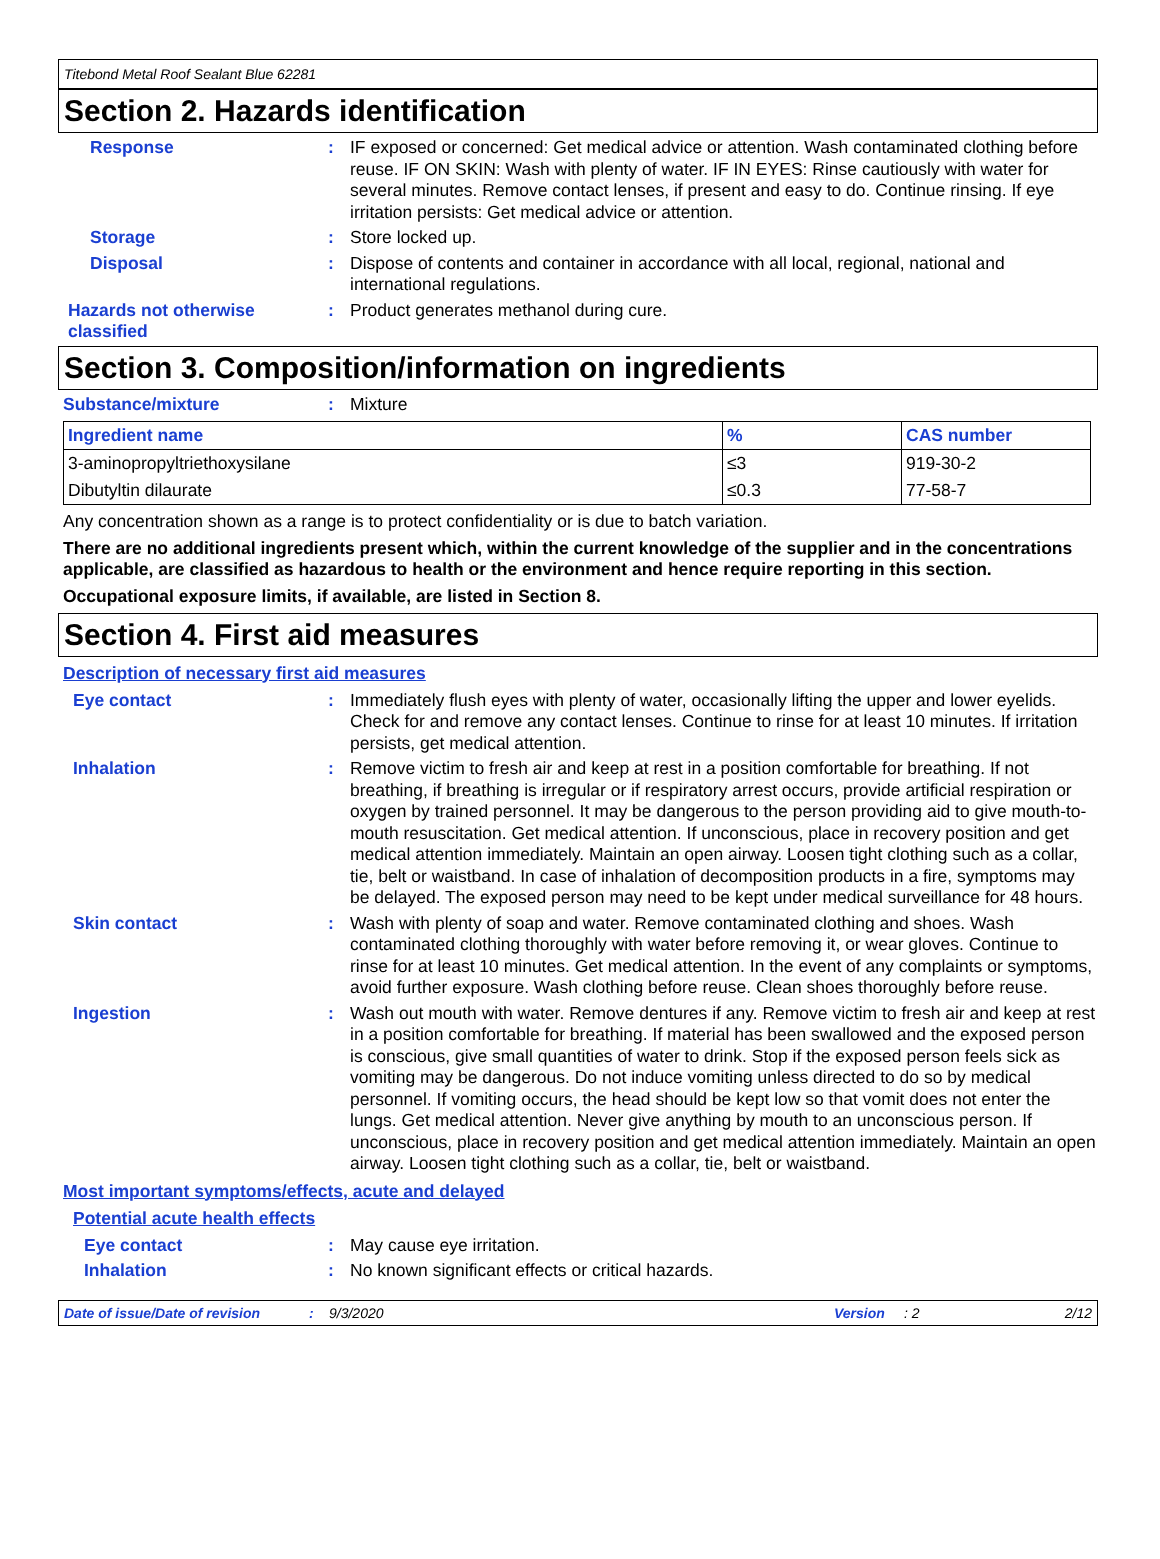Titebond Metal Roof Sealant Blue 62281
Section 2. Hazards identification
Response :
IF exposed or concerned: Get medical advice or attention. Wash contaminated clothing before reuse. IF ON SKIN: Wash with plenty of water. IF IN EYES: Rinse cautiously with water for several minutes. Remove contact lenses, if present and easy to do. Continue rinsing. If eye irritation persists: Get medical advice or attention.
Storage :
Store locked up.
Disposal :
Dispose of contents and container in accordance with all local, regional, national and international regulations.
Hazards not otherwise classified
:
Product generates methanol during cure.
Section 3. Composition/information on ingredients
Substance/mixture : Mixture
| Ingredient name | % | CAS number |
| --- | --- | --- |
| 3-aminopropyltriethoxysilane | ≤3 | 919-30-2 |
| Dibutyltin dilaurate | ≤0.3 | 77-58-7 |
Any concentration shown as a range is to protect confidentiality or is due to batch variation.
There are no additional ingredients present which, within the current knowledge of the supplier and in the concentrations applicable, are classified as hazardous to health or the environment and hence require reporting in this section.
Occupational exposure limits, if available, are listed in Section 8.
Section 4. First aid measures
Description of necessary first aid measures
Eye contact :
Immediately flush eyes with plenty of water, occasionally lifting the upper and lower eyelids. Check for and remove any contact lenses. Continue to rinse for at least 10 minutes. If irritation persists, get medical attention.
Inhalation :
Remove victim to fresh air and keep at rest in a position comfortable for breathing. If not breathing, if breathing is irregular or if respiratory arrest occurs, provide artificial respiration or oxygen by trained personnel. It may be dangerous to the person providing aid to give mouth-to-mouth resuscitation. Get medical attention. If unconscious, place in recovery position and get medical attention immediately. Maintain an open airway. Loosen tight clothing such as a collar, tie, belt or waistband. In case of inhalation of decomposition products in a fire, symptoms may be delayed. The exposed person may need to be kept under medical surveillance for 48 hours.
Skin contact :
Wash with plenty of soap and water. Remove contaminated clothing and shoes. Wash contaminated clothing thoroughly with water before removing it, or wear gloves. Continue to rinse for at least 10 minutes. Get medical attention. In the event of any complaints or symptoms, avoid further exposure. Wash clothing before reuse. Clean shoes thoroughly before reuse.
Ingestion :
Wash out mouth with water. Remove dentures if any. Remove victim to fresh air and keep at rest in a position comfortable for breathing. If material has been swallowed and the exposed person is conscious, give small quantities of water to drink. Stop if the exposed person feels sick as vomiting may be dangerous. Do not induce vomiting unless directed to do so by medical personnel. If vomiting occurs, the head should be kept low so that vomit does not enter the lungs. Get medical attention. Never give anything by mouth to an unconscious person. If unconscious, place in recovery position and get medical attention immediately. Maintain an open airway. Loosen tight clothing such as a collar, tie, belt or waistband.
Most important symptoms/effects, acute and delayed
Potential acute health effects
Eye contact :
May cause eye irritation.
Inhalation :
No known significant effects or critical hazards.
Date of issue/Date of revision: 9/3/2020 Version: 2 2/12